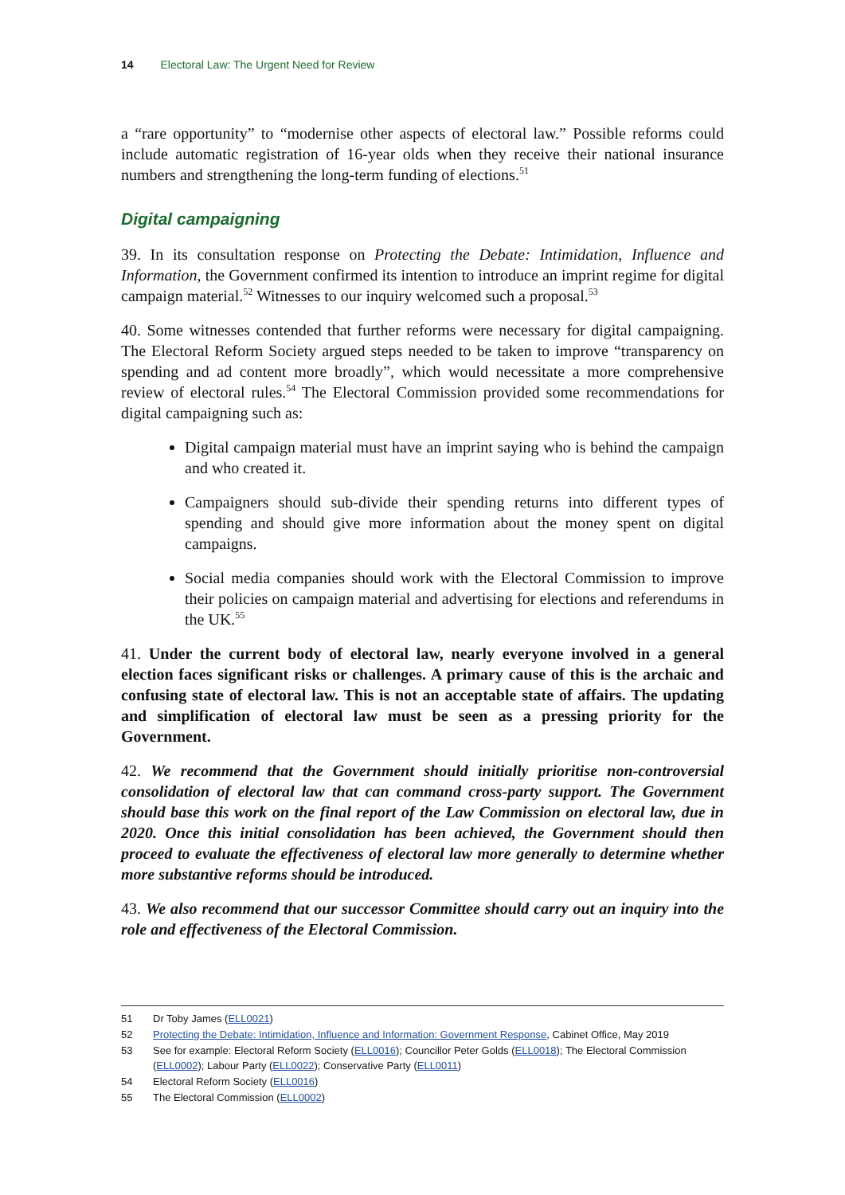14 Electoral Law: The Urgent Need for Review
a “rare opportunity” to “modernise other aspects of electoral law.” Possible reforms could include automatic registration of 16-year olds when they receive their national insurance numbers and strengthening the long-term funding of elections.<sup>51</sup>
Digital campaigning
39. In its consultation response on Protecting the Debate: Intimidation, Influence and Information, the Government confirmed its intention to introduce an imprint regime for digital campaign material.<sup>52</sup> Witnesses to our inquiry welcomed such a proposal.<sup>53</sup>
40. Some witnesses contended that further reforms were necessary for digital campaigning. The Electoral Reform Society argued steps needed to be taken to improve “transparency on spending and ad content more broadly”, which would necessitate a more comprehensive review of electoral rules.<sup>54</sup> The Electoral Commission provided some recommendations for digital campaigning such as:
Digital campaign material must have an imprint saying who is behind the campaign and who created it.
Campaigners should sub-divide their spending returns into different types of spending and should give more information about the money spent on digital campaigns.
Social media companies should work with the Electoral Commission to improve their policies on campaign material and advertising for elections and referendums in the UK.<sup>55</sup>
41. Under the current body of electoral law, nearly everyone involved in a general election faces significant risks or challenges. A primary cause of this is the archaic and confusing state of electoral law. This is not an acceptable state of affairs. The updating and simplification of electoral law must be seen as a pressing priority for the Government.
42. We recommend that the Government should initially prioritise non-controversial consolidation of electoral law that can command cross-party support. The Government should base this work on the final report of the Law Commission on electoral law, due in 2020. Once this initial consolidation has been achieved, the Government should then proceed to evaluate the effectiveness of electoral law more generally to determine whether more substantive reforms should be introduced.
43. We also recommend that our successor Committee should carry out an inquiry into the role and effectiveness of the Electoral Commission.
51 Dr Toby James (ELL0021)
52 Protecting the Debate: Intimidation, Influence and Information: Government Response, Cabinet Office, May 2019
53 See for example: Electoral Reform Society (ELL0016); Councillor Peter Golds (ELL0018); The Electoral Commission (ELL0002); Labour Party (ELL0022); Conservative Party (ELL0011)
54 Electoral Reform Society (ELL0016)
55 The Electoral Commission (ELL0002)